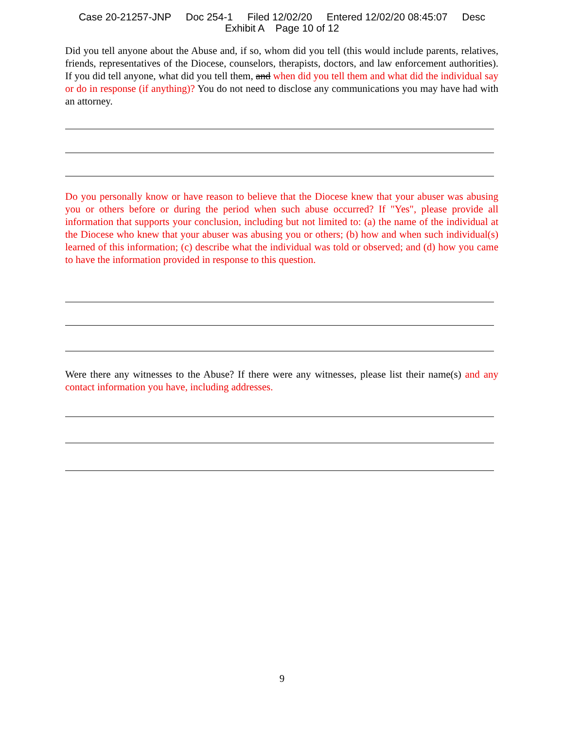Case 20-21257-JNP Doc 254-1 Filed 12/02/20 Entered 12/02/20 08:45:07 Desc
Exhibit A Page 10 of 12
Did you tell anyone about the Abuse and, if so, whom did you tell (this would include parents, relatives, friends, representatives of the Diocese, counselors, therapists, doctors, and law enforcement authorities). If you did tell anyone, what did you tell them, and when did you tell them and what did the individual say or do in response (if anything)? You do not need to disclose any communications you may have had with an attorney.
Do you personally know or have reason to believe that the Diocese knew that your abuser was abusing you or others before or during the period when such abuse occurred? If "Yes", please provide all information that supports your conclusion, including but not limited to: (a) the name of the individual at the Diocese who knew that your abuser was abusing you or others; (b) how and when such individual(s) learned of this information; (c) describe what the individual was told or observed; and (d) how you came to have the information provided in response to this question.
Were there any witnesses to the Abuse? If there were any witnesses, please list their name(s) and any contact information you have, including addresses.
9